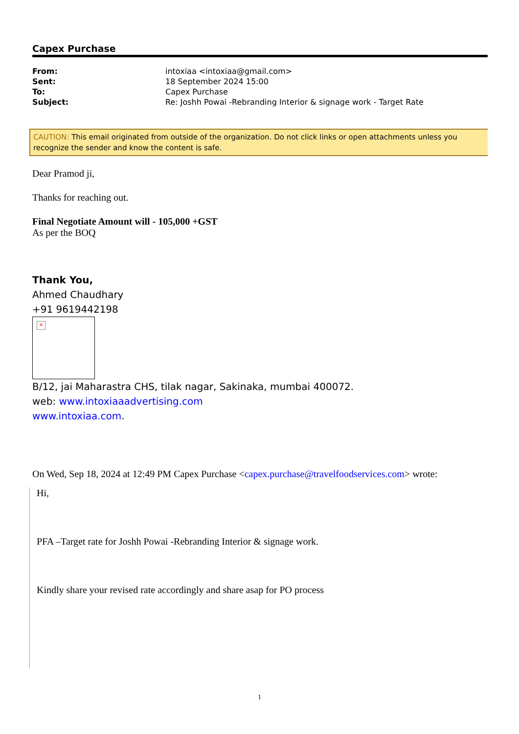Capex Purchase
| From: | intoxiaa <intoxiaa@gmail.com> |
| Sent: | 18 September 2024 15:00 |
| To: | Capex Purchase |
| Subject: | Re: Joshh Powai -Rebranding Interior & signage work - Target Rate |
CAUTION: This email originated from outside of the organization. Do not click links or open attachments unless you recognize the sender and know the content is safe.
Dear Pramod ji,
Thanks for reaching out.
Final Negotiate Amount will - 105,000 +GST
As per the BOQ
Thank You,
Ahmed Chaudhary
+91 9619442198
×
B/12, jai Maharastra CHS, tilak nagar, Sakinaka, mumbai 400072.
web: www.intoxiaaadvertising.com
www.intoxiaa.com.
On Wed, Sep 18, 2024 at 12:49 PM Capex Purchase <capex.purchase@travelfoodservices.com> wrote:
Hi,
PFA –Target rate for Joshh Powai -Rebranding Interior & signage work.
Kindly share your revised rate accordingly and share asap for PO process
1